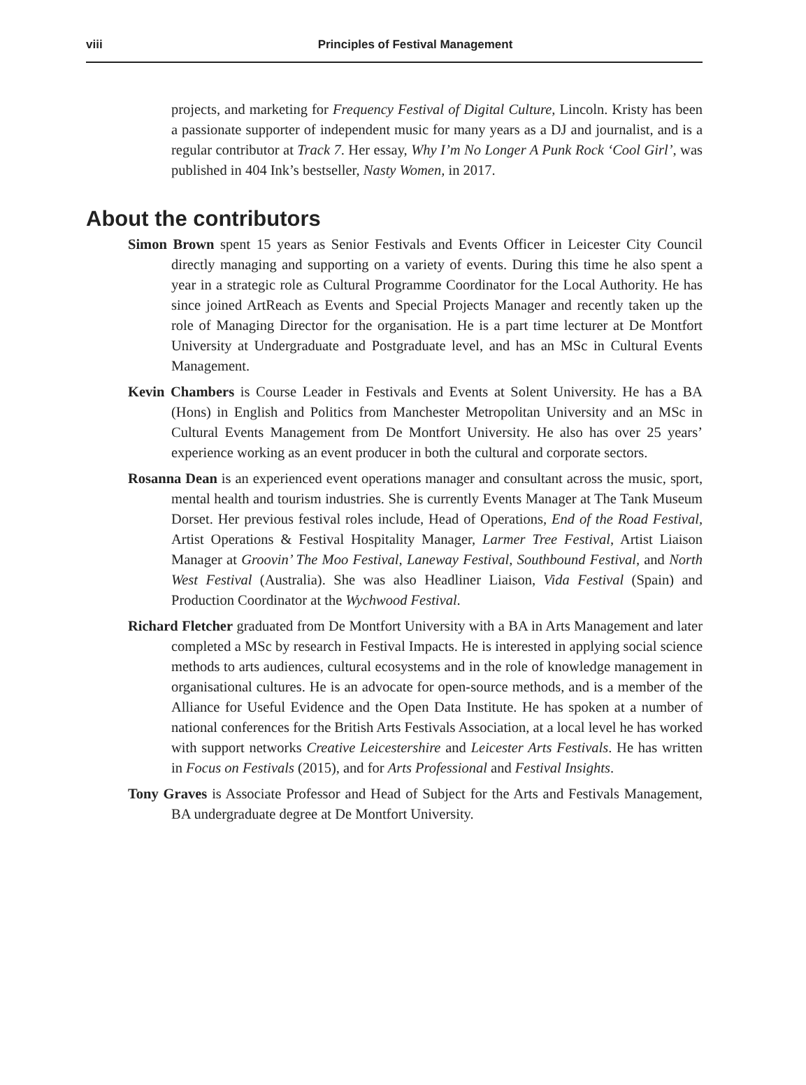viii
Principles of Festival Management
projects, and marketing for Frequency Festival of Digital Culture, Lincoln. Kristy has been a passionate supporter of independent music for many years as a DJ and journalist, and is a regular contributor at Track 7. Her essay, Why I’m No Longer A Punk Rock ‘Cool Girl’, was published in 404 Ink’s bestseller, Nasty Women, in 2017.
About the contributors
Simon Brown spent 15 years as Senior Festivals and Events Officer in Leicester City Council directly managing and supporting on a variety of events. During this time he also spent a year in a strategic role as Cultural Programme Coordinator for the Local Authority. He has since joined ArtReach as Events and Special Projects Manager and recently taken up the role of Managing Director for the organisation. He is a part time lecturer at De Montfort University at Undergraduate and Postgraduate level, and has an MSc in Cultural Events Management.
Kevin Chambers is Course Leader in Festivals and Events at Solent University. He has a BA (Hons) in English and Politics from Manchester Metropolitan University and an MSc in Cultural Events Management from De Montfort University. He also has over 25 years’ experience working as an event producer in both the cultural and corporate sectors.
Rosanna Dean is an experienced event operations manager and consultant across the music, sport, mental health and tourism industries. She is currently Events Manager at The Tank Museum Dorset. Her previous festival roles include, Head of Operations, End of the Road Festival, Artist Operations & Festival Hospitality Manager, Larmer Tree Festival, Artist Liaison Manager at Groovin’ The Moo Festival, Laneway Festival, Southbound Festival, and North West Festival (Australia). She was also Headliner Liaison, Vida Festival (Spain) and Production Coordinator at the Wychwood Festival.
Richard Fletcher graduated from De Montfort University with a BA in Arts Management and later completed a MSc by research in Festival Impacts. He is interested in applying social science methods to arts audiences, cultural ecosystems and in the role of knowledge management in organisational cultures. He is an advocate for open-source methods, and is a member of the Alliance for Useful Evidence and the Open Data Institute. He has spoken at a number of national conferences for the British Arts Festivals Association, at a local level he has worked with support networks Creative Leicestershire and Leicester Arts Festivals. He has written in Focus on Festivals (2015), and for Arts Professional and Festival Insights.
Tony Graves is Associate Professor and Head of Subject for the Arts and Festivals Management, BA undergraduate degree at De Montfort University.